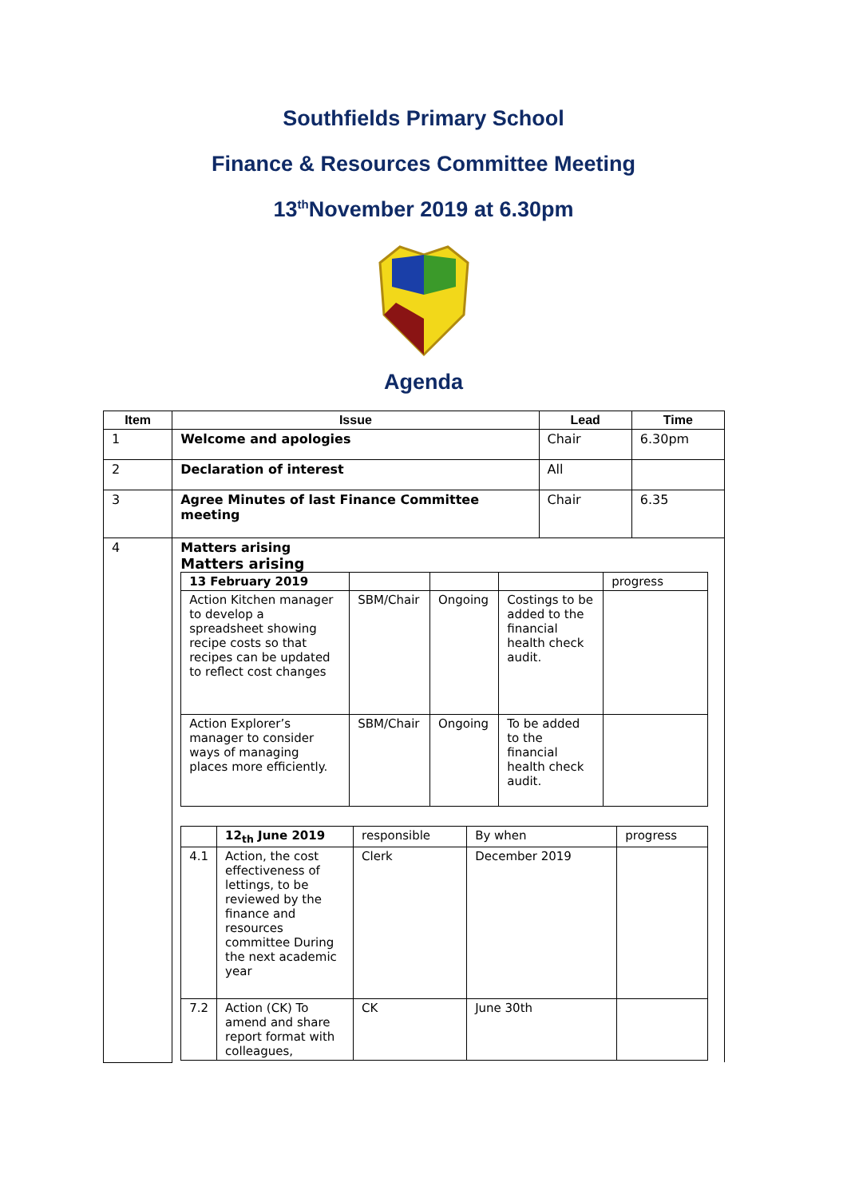Southfields Primary School
Finance & Resources Committee Meeting
13<sup>th</sup>November 2019 at 6.30pm
Agenda
| Item | Issue | Lead | Time |
| --- | --- | --- | --- |
| 1 | Welcome and apologies | Chair | 6.30pm |
| 2 | Declaration of interest | All | |
| 3 | Agree Minutes of last Finance Committee meeting | Chair | 6.35 |
| 4 | Matters arising Matters arising / 13 February 2019 / / / / progress / / Action Kitchen manager to develop a spreadsheet showing recipe costs so that recipes can be updated to reflect cost changes / SBM/Chair / Ongoing / Costings to be added to the financial health check audit. / / / Action Explorer’s manager to consider ways of managing places more efficiently. / SBM/Chair / Ongoing / To be added to the financial health check audit. / / / / 12<sub>th</sub> June 2019 / responsible / By when / progress / / 4.1 / Action, the cost effectiveness of lettings, to be reviewed by the finance and resources committee During the next academic year / Clerk / December 2019 / / / 7.2 / Action (CK) To amend and share report format with colleagues, / CK / June 30th / / | | |